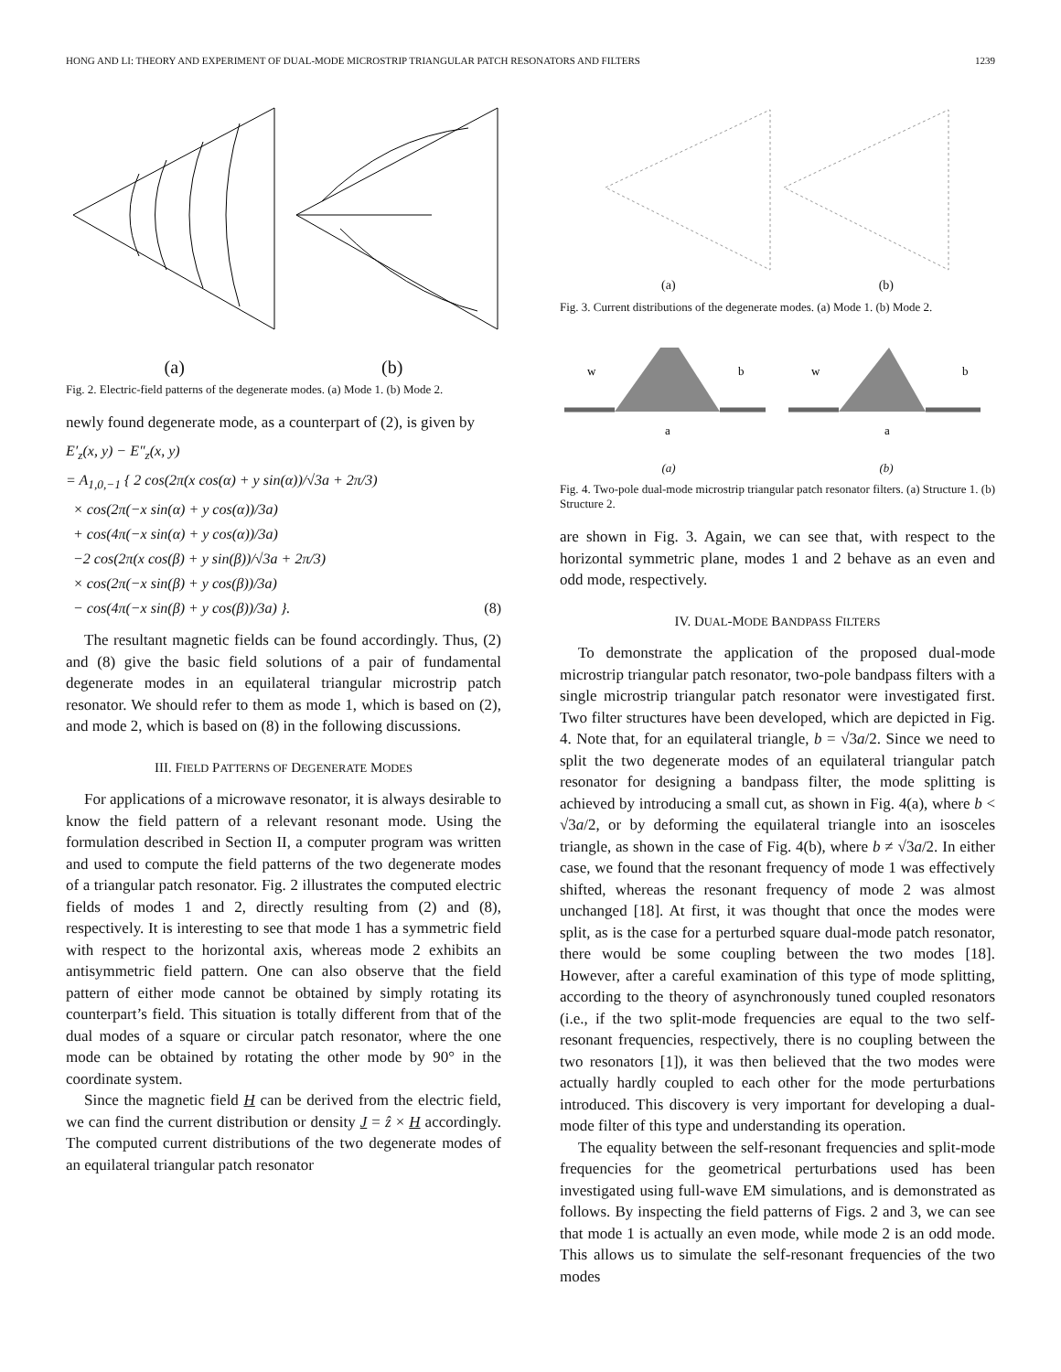HONG AND LI: THEORY AND EXPERIMENT OF DUAL-MODE MICROSTRIP TRIANGULAR PATCH RESONATORS AND FILTERS 1239
(a) (b)
Fig. 2. Electric-field patterns of the degenerate modes. (a) Mode 1. (b) Mode 2.
newly found degenerate mode, as a counterpart of (2), is given by
E′<sub>z</sub>(x, y) − E″<sub>z</sub>(x, y)
= A<sub>1,0,−1</sub> { 2 cos(2π(x cos(α) + y sin(α))/√3a + 2π/3)
× cos(2π(−x sin(α) + y cos(α))/3a)
+ cos(4π(−x sin(α) + y cos(α))/3a)
−2 cos(2π(x cos(β) + y sin(β))/√3a + 2π/3)
× cos(2π(−x sin(β) + y cos(β))/3a)
− cos(4π(−x sin(β) + y cos(β))/3a) }. (8)
The resultant magnetic fields can be found accordingly. Thus, (2) and (8) give the basic field solutions of a pair of fundamental degenerate modes in an equilateral triangular microstrip patch resonator. We should refer to them as mode 1, which is based on (2), and mode 2, which is based on (8) in the following discussions.
III. FIELD PATTERNS OF DEGENERATE MODES
For applications of a microwave resonator, it is always desirable to know the field pattern of a relevant resonant mode. Using the formulation described in Section II, a computer program was written and used to compute the field patterns of the two degenerate modes of a triangular patch resonator. Fig. 2 illustrates the computed electric fields of modes 1 and 2, directly resulting from (2) and (8), respectively. It is interesting to see that mode 1 has a symmetric field with respect to the horizontal axis, whereas mode 2 exhibits an antisymmetric field pattern. One can also observe that the field pattern of either mode cannot be obtained by simply rotating its counterpart’s field. This situation is totally different from that of the dual modes of a square or circular patch resonator, where the one mode can be obtained by rotating the other mode by 90° in the coordinate system.
Since the magnetic field H can be derived from the electric field, we can find the current distribution or density J = ẑ × H accordingly. The computed current distributions of the two degenerate modes of an equilateral triangular patch resonator
(a) (b)
Fig. 3. Current distributions of the degenerate modes. (a) Mode 1. (b) Mode 2.
w
b
a
w
b
a
(a) (b)
Fig. 4. Two-pole dual-mode microstrip triangular patch resonator filters. (a) Structure 1. (b) Structure 2.
are shown in Fig. 3. Again, we can see that, with respect to the horizontal symmetric plane, modes 1 and 2 behave as an even and odd mode, respectively.
IV. DUAL-MODE BANDPASS FILTERS
To demonstrate the application of the proposed dual-mode microstrip triangular patch resonator, two-pole bandpass filters with a single microstrip triangular patch resonator were investigated first. Two filter structures have been developed, which are depicted in Fig. 4. Note that, for an equilateral triangle, b = √3a/2. Since we need to split the two degenerate modes of an equilateral triangular patch resonator for designing a bandpass filter, the mode splitting is achieved by introducing a small cut, as shown in Fig. 4(a), where b < √3a/2, or by deforming the equilateral triangle into an isosceles triangle, as shown in the case of Fig. 4(b), where b ≠ √3a/2. In either case, we found that the resonant frequency of mode 1 was effectively shifted, whereas the resonant frequency of mode 2 was almost unchanged [18]. At first, it was thought that once the modes were split, as is the case for a perturbed square dual-mode patch resonator, there would be some coupling between the two modes [18]. However, after a careful examination of this type of mode splitting, according to the theory of asynchronously tuned coupled resonators (i.e., if the two split-mode frequencies are equal to the two self-resonant frequencies, respectively, there is no coupling between the two resonators [1]), it was then believed that the two modes were actually hardly coupled to each other for the mode perturbations introduced. This discovery is very important for developing a dual-mode filter of this type and understanding its operation.
The equality between the self-resonant frequencies and split-mode frequencies for the geometrical perturbations used has been investigated using full-wave EM simulations, and is demonstrated as follows. By inspecting the field patterns of Figs. 2 and 3, we can see that mode 1 is actually an even mode, while mode 2 is an odd mode. This allows us to simulate the self-resonant frequencies of the two modes